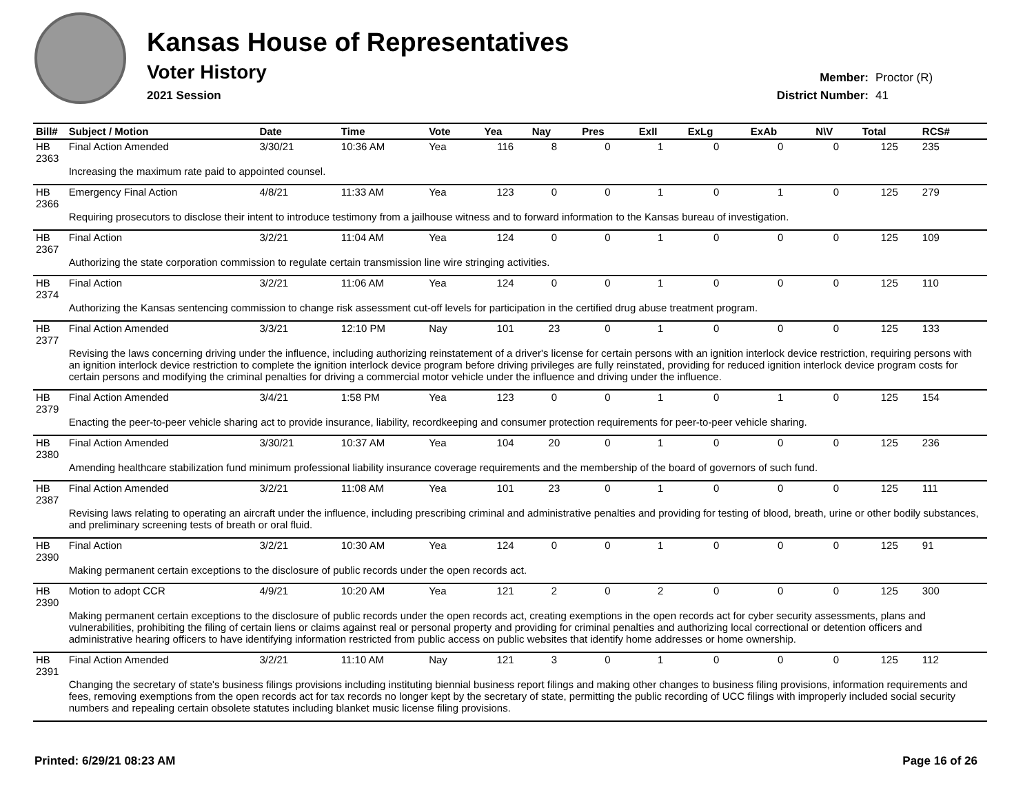Kansas House of Representatives
Voter History
2021 Session
Member: Proctor (R)
District Number: 41
| Bill# | Subject / Motion | Date | Time | Vote | Yea | Nay | Pres | ExII | ExLg | ExAb | N\V | Total | RCS# |
| --- | --- | --- | --- | --- | --- | --- | --- | --- | --- | --- | --- | --- | --- |
| HB 2363 | Final Action Amended | 3/30/21 | 10:36 AM | Yea | 116 | 8 | 0 | 1 | 0 | 0 | 0 | 125 | 235 |
| | Increasing the maximum rate paid to appointed counsel. | | | | | | | | | | | | |
| HB 2366 | Emergency Final Action | 4/8/21 | 11:33 AM | Yea | 123 | 0 | 0 | 1 | 0 | 1 | 0 | 125 | 279 |
| | Requiring prosecutors to disclose their intent to introduce testimony from a jailhouse witness and to forward information to the Kansas bureau of investigation. | | | | | | | | | | | | |
| HB 2367 | Final Action | 3/2/21 | 11:04 AM | Yea | 124 | 0 | 0 | 1 | 0 | 0 | 0 | 125 | 109 |
| | Authorizing the state corporation commission to regulate certain transmission line wire stringing activities. | | | | | | | | | | | | |
| HB 2374 | Final Action | 3/2/21 | 11:06 AM | Yea | 124 | 0 | 0 | 1 | 0 | 0 | 0 | 125 | 110 |
| | Authorizing the Kansas sentencing commission to change risk assessment cut-off levels for participation in the certified drug abuse treatment program. | | | | | | | | | | | | |
| HB 2377 | Final Action Amended | 3/3/21 | 12:10 PM | Nay | 101 | 23 | 0 | 1 | 0 | 0 | 0 | 125 | 133 |
| | Revising the laws concerning driving under the influence, including authorizing reinstatement of a driver's license for certain persons with an ignition interlock device restriction, requiring persons with an ignition interlock device restriction to complete the ignition interlock device program before driving privileges are fully reinstated, providing for reduced ignition interlock device program costs for certain persons and modifying the criminal penalties for driving a commercial motor vehicle under the influence and driving under the influence. | | | | | | | | | | | | |
| HB 2379 | Final Action Amended | 3/4/21 | 1:58 PM | Yea | 123 | 0 | 0 | 1 | 0 | 1 | 0 | 125 | 154 |
| | Enacting the peer-to-peer vehicle sharing act to provide insurance, liability, recordkeeping and consumer protection requirements for peer-to-peer vehicle sharing. | | | | | | | | | | | | |
| HB 2380 | Final Action Amended | 3/30/21 | 10:37 AM | Yea | 104 | 20 | 0 | 1 | 0 | 0 | 0 | 125 | 236 |
| | Amending healthcare stabilization fund minimum professional liability insurance coverage requirements and the membership of the board of governors of such fund. | | | | | | | | | | | | |
| HB 2387 | Final Action Amended | 3/2/21 | 11:08 AM | Yea | 101 | 23 | 0 | 1 | 0 | 0 | 0 | 125 | 111 |
| | Revising laws relating to operating an aircraft under the influence, including prescribing criminal and administrative penalties and providing for testing of blood, breath, urine or other bodily substances, and preliminary screening tests of breath or oral fluid. | | | | | | | | | | | | |
| HB 2390 | Final Action | 3/2/21 | 10:30 AM | Yea | 124 | 0 | 0 | 1 | 0 | 0 | 0 | 125 | 91 |
| | Making permanent certain exceptions to the disclosure of public records under the open records act. | | | | | | | | | | | | |
| HB 2390 | Motion to adopt CCR | 4/9/21 | 10:20 AM | Yea | 121 | 2 | 0 | 2 | 0 | 0 | 0 | 125 | 300 |
| | Making permanent certain exceptions to the disclosure of public records under the open records act, creating exemptions in the open records act for cyber security assessments, plans and vulnerabilities, prohibiting the filing of certain liens or claims against real or personal property and providing for criminal penalties and authorizing local correctional or detention officers and administrative hearing officers to have identifying information restricted from public access on public websites that identify home addresses or home ownership. | | | | | | | | | | | | |
| HB 2391 | Final Action Amended | 3/2/21 | 11:10 AM | Nay | 121 | 3 | 0 | 1 | 0 | 0 | 0 | 125 | 112 |
| | Changing the secretary of state's business filings provisions including instituting biennial business report filings and making other changes to business filing provisions, information requirements and fees, removing exemptions from the open records act for tax records no longer kept by the secretary of state, permitting the public recording of UCC filings with improperly included social security numbers and repealing certain obsolete statutes including blanket music license filing provisions. | | | | | | | | | | | | |
Printed: 6/29/21 08:23 AM Page 16 of 26